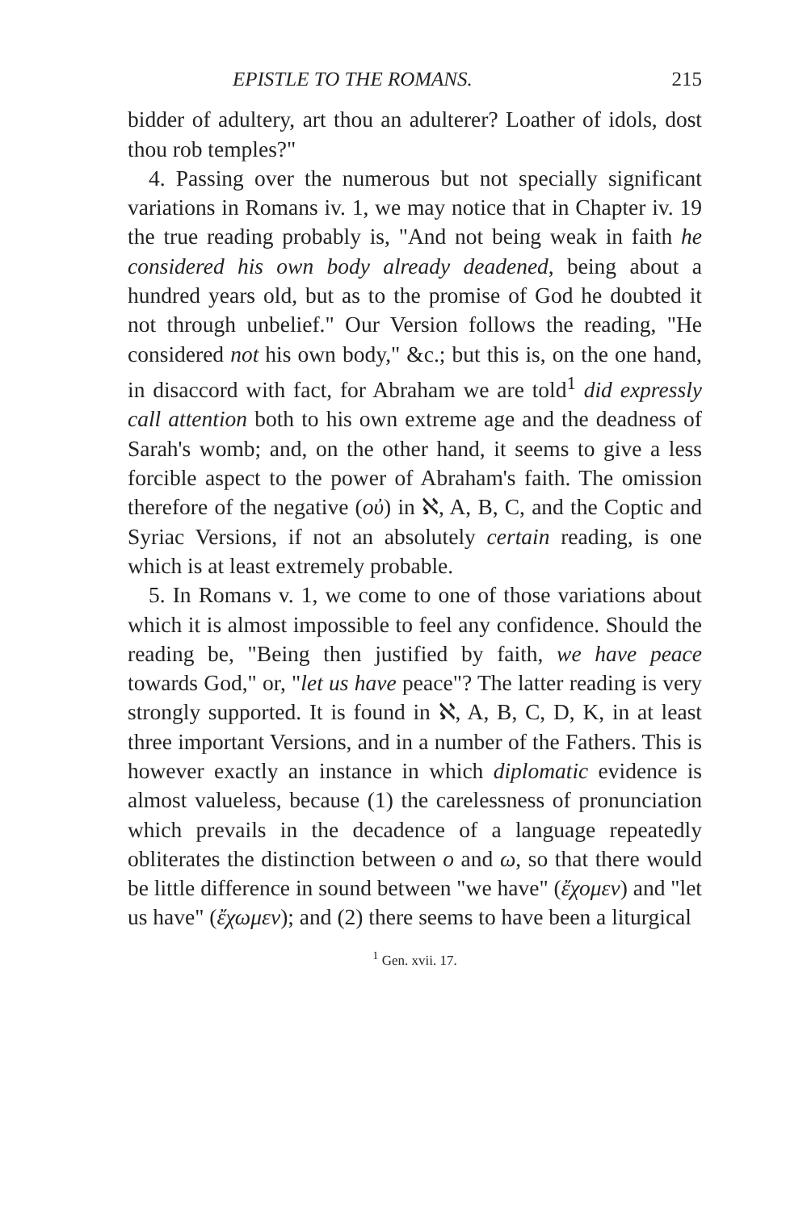EPISTLE TO THE ROMANS. 215
bidder of adultery, art thou an adulterer? Loather of idols, dost thou rob temples?"
4. Passing over the numerous but not specially significant variations in Romans iv. 1, we may notice that in Chapter iv. 19 the true reading probably is, "And not being weak in faith he considered his own body already deadened, being about a hundred years old, but as to the promise of God he doubted it not through unbelief." Our Version follows the reading, "He considered not his own body," &c.; but this is, on the one hand, in disaccord with fact, for Abraham we are told<sup>1</sup> did expressly call attention both to his own extreme age and the deadness of Sarah's womb; and, on the other hand, it seems to give a less forcible aspect to the power of Abraham's faith. The omission therefore of the negative (οὐ) in ℵ, A, B, C, and the Coptic and Syriac Versions, if not an absolutely certain reading, is one which is at least extremely probable.
5. In Romans v. 1, we come to one of those variations about which it is almost impossible to feel any confidence. Should the reading be, "Being then justified by faith, we have peace towards God," or, "let us have peace"? The latter reading is very strongly supported. It is found in ℵ, A, B, C, D, K, in at least three important Versions, and in a number of the Fathers. This is however exactly an instance in which diplomatic evidence is almost valueless, because (1) the carelessness of pronunciation which prevails in the decadence of a language repeatedly obliterates the distinction between ο and ω, so that there would be little difference in sound between "we have" (ἔχομεν) and "let us have" (ἔχωμεν); and (2) there seems to have been a liturgical
<sup>1</sup> Gen. xvii. 17.